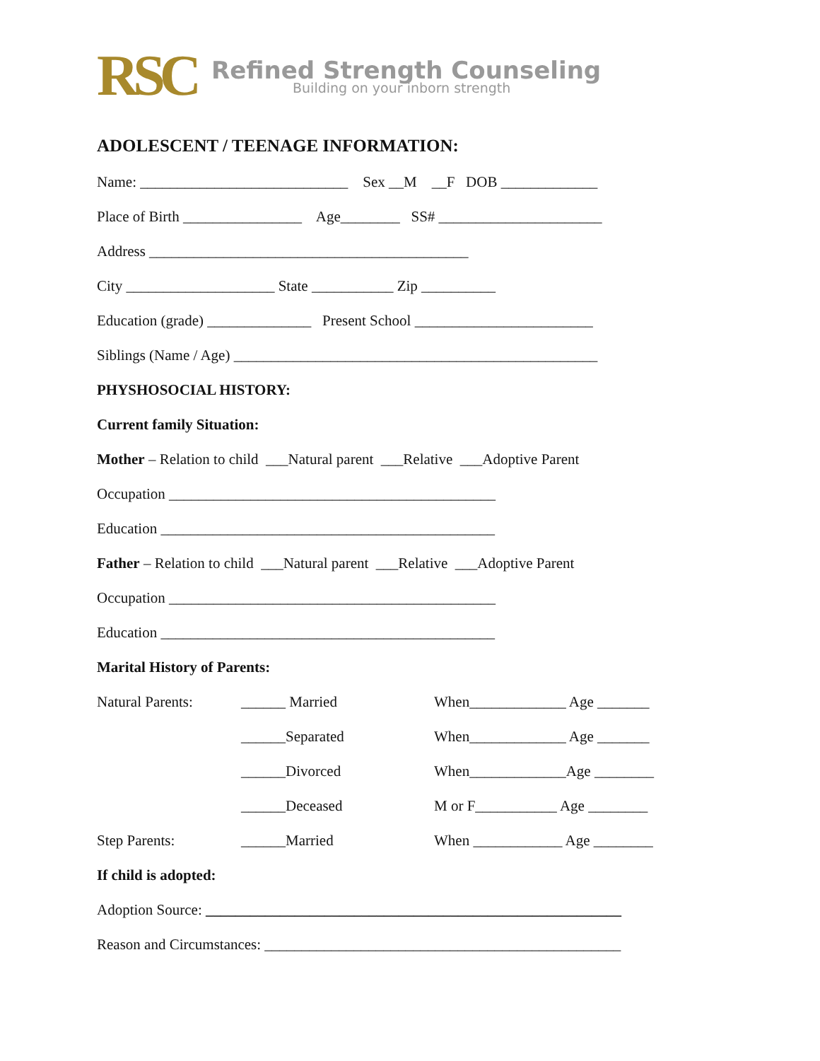RSC
Refined Strength Counseling
Building on your inborn strength
ADOLESCENT / TEENAGE INFORMATION:
Name: ____________________________ Sex __M __F DOB _____________
Place of Birth ________________ Age________ SS# ______________________
Address ___________________________________________
City ____________________ State ___________ Zip __________
Education (grade) ______________ Present School ________________________
Siblings (Name / Age) _________________________________________________
PHYSHOSOCIAL HISTORY:
Current family Situation:
Mother – Relation to child ___Natural parent ___Relative ___Adoptive Parent
Occupation ____________________________________________
Education _____________________________________________
Father – Relation to child ___Natural parent ___Relative ___Adoptive Parent
Occupation ____________________________________________
Education _____________________________________________
Marital History of Parents:
Natural Parents: ______ Married When_____________ Age _______
______Separated When_____________ Age _______
______Divorced When_____________Age ________
______Deceased M or F___________ Age ________
Step Parents: ______Married When ____________ Age ________
If child is adopted:
Adoption Source: ________________________________________________________
Reason and Circumstances: ________________________________________________